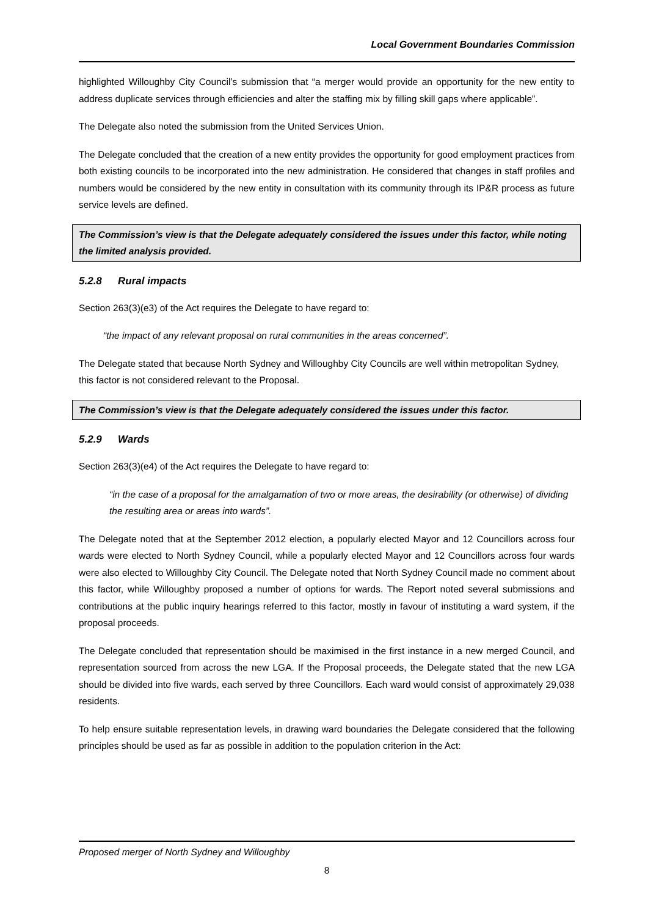Local Government Boundaries Commission
highlighted Willoughby City Council’s submission that “a merger would provide an opportunity for the new entity to address duplicate services through efficiencies and alter the staffing mix by filling skill gaps where applicable”.
The Delegate also noted the submission from the United Services Union.
The Delegate concluded that the creation of a new entity provides the opportunity for good employment practices from both existing councils to be incorporated into the new administration. He considered that changes in staff profiles and numbers would be considered by the new entity in consultation with its community through its IP&R process as future service levels are defined.
The Commission’s view is that the Delegate adequately considered the issues under this factor, while noting the limited analysis provided.
5.2.8 Rural impacts
Section 263(3)(e3) of the Act requires the Delegate to have regard to:
“the impact of any relevant proposal on rural communities in the areas concerned”.
The Delegate stated that because North Sydney and Willoughby City Councils are well within metropolitan Sydney, this factor is not considered relevant to the Proposal.
The Commission’s view is that the Delegate adequately considered the issues under this factor.
5.2.9 Wards
Section 263(3)(e4) of the Act requires the Delegate to have regard to:
“in the case of a proposal for the amalgamation of two or more areas, the desirability (or otherwise) of dividing the resulting area or areas into wards”.
The Delegate noted that at the September 2012 election, a popularly elected Mayor and 12 Councillors across four wards were elected to North Sydney Council, while a popularly elected Mayor and 12 Councillors across four wards were also elected to Willoughby City Council. The Delegate noted that North Sydney Council made no comment about this factor, while Willoughby proposed a number of options for wards. The Report noted several submissions and contributions at the public inquiry hearings referred to this factor, mostly in favour of instituting a ward system, if the proposal proceeds.
The Delegate concluded that representation should be maximised in the first instance in a new merged Council, and representation sourced from across the new LGA. If the Proposal proceeds, the Delegate stated that the new LGA should be divided into five wards, each served by three Councillors. Each ward would consist of approximately 29,038 residents.
To help ensure suitable representation levels, in drawing ward boundaries the Delegate considered that the following principles should be used as far as possible in addition to the population criterion in the Act:
Proposed merger of North Sydney and Willoughby
8